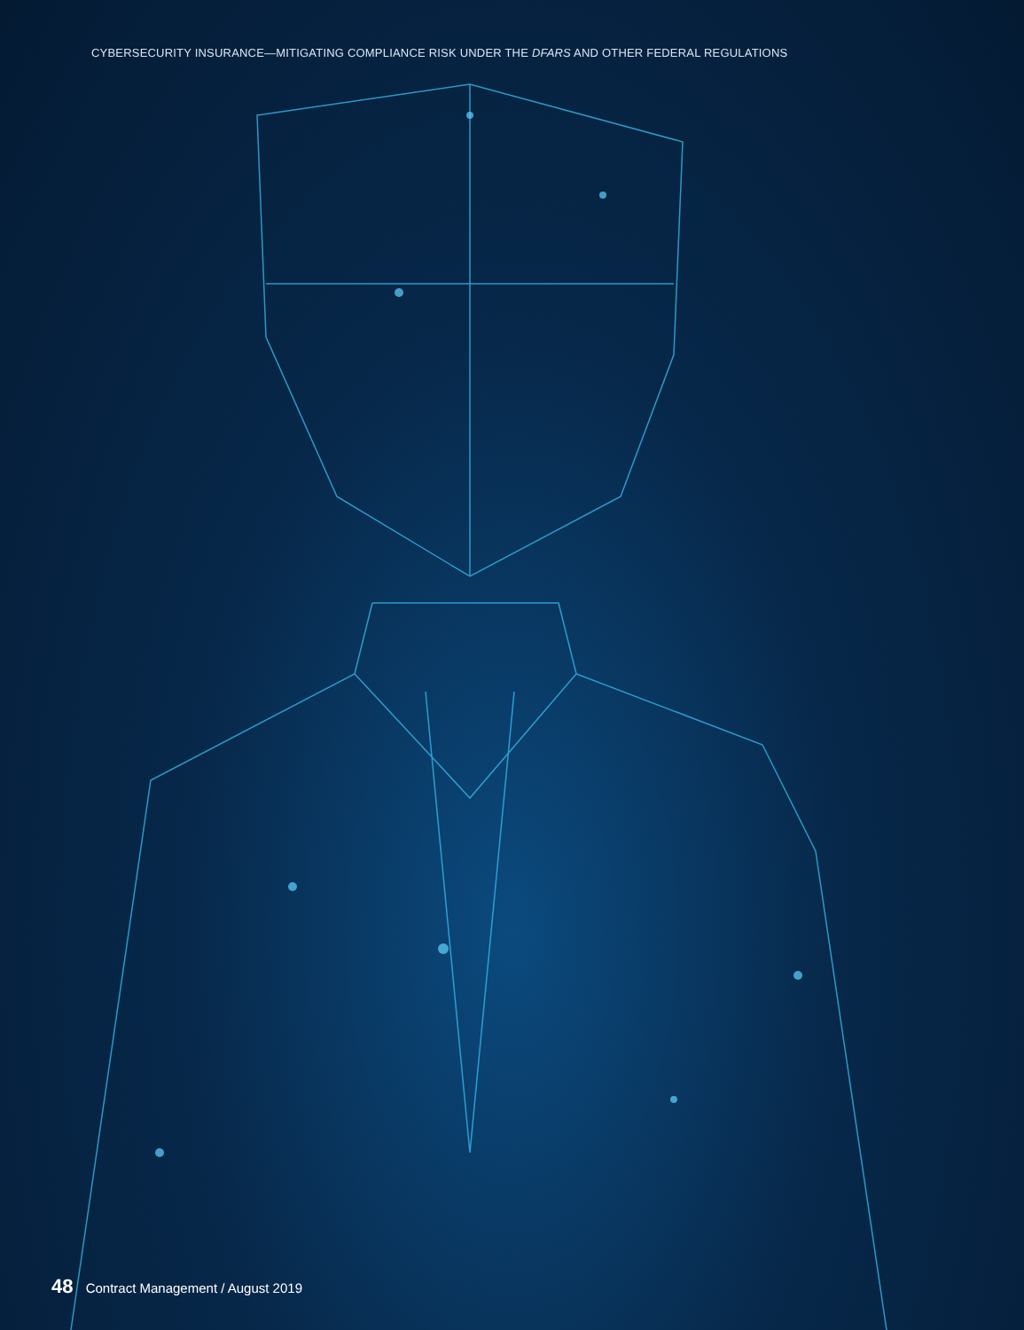CYBERSECURITY INSURANCE—MITIGATING COMPLIANCE RISK UNDER THE DFARS AND OTHER FEDERAL REGULATIONS
48 Contract Management / August 2019